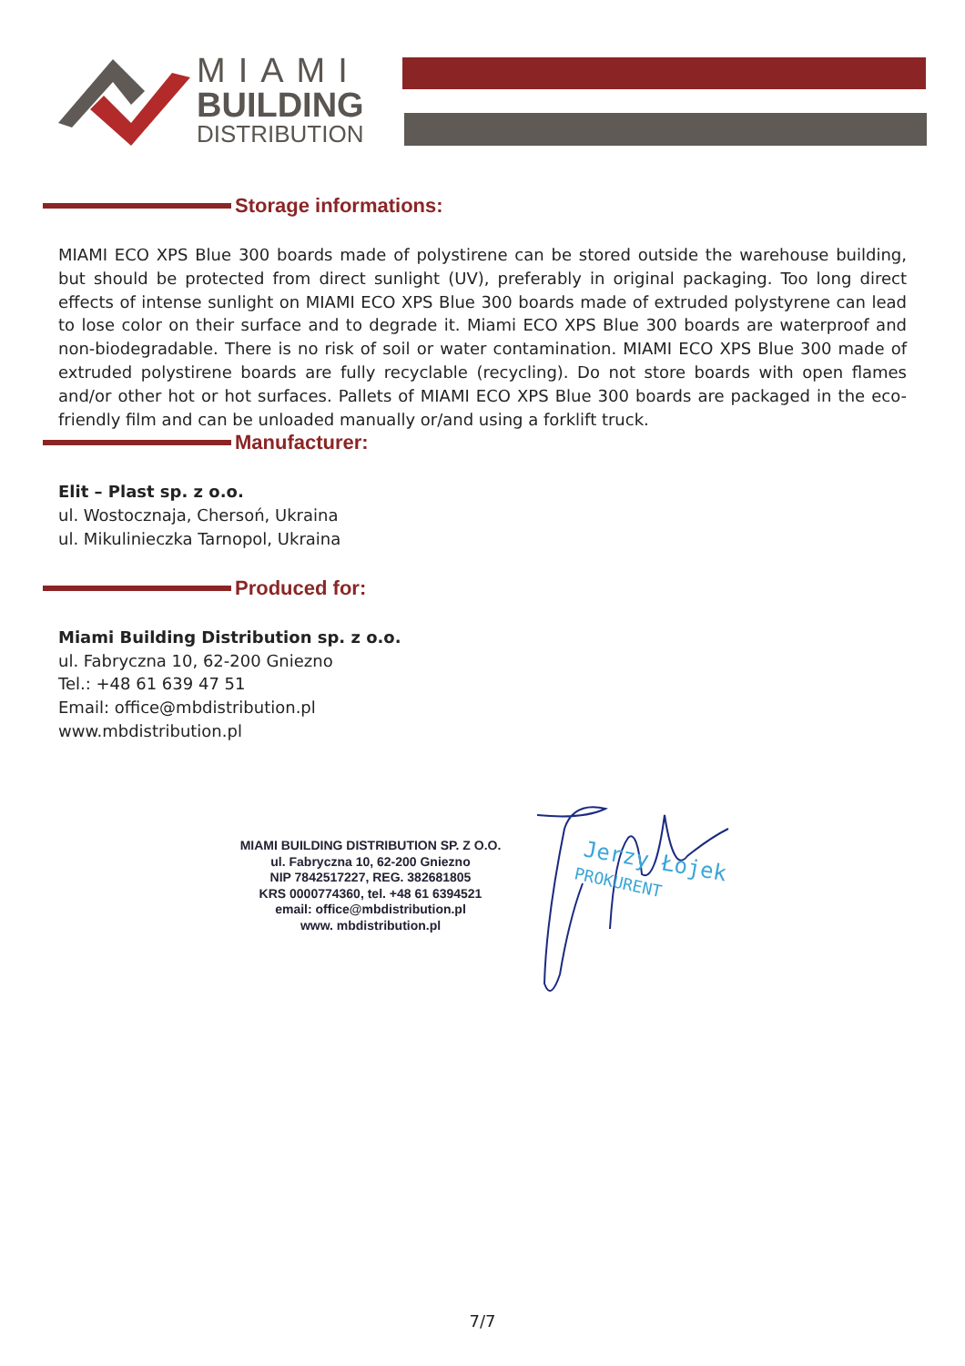MIAMI
BUILDING
DISTRIBUTION
Storage informations:
MIAMI ECO XPS Blue 300 boards made of polystirene can be stored outside the warehouse building, but should be protected from direct sunlight (UV), preferably in original packaging. Too long direct effects of intense sunlight on MIAMI ECO XPS Blue 300 boards made of extruded polystyrene can lead to lose color on their surface and to degrade it. Miami ECO XPS Blue 300 boards are waterproof and non-biodegradable. There is no risk of soil or water contamination. MIAMI ECO XPS Blue 300 made of extruded polystirene boards are fully recyclable (recycling). Do not store boards with open flames and/or other hot or hot surfaces. Pallets of MIAMI ECO XPS Blue 300 boards are packaged in the eco-friendly film and can be unloaded manually or/and using a forklift truck.
Manufacturer:
Elit – Plast sp. z o.o.
ul. Wostocznaja, Chersoń, Ukraina
ul. Mikulinieczka Tarnopol, Ukraina
Produced for:
Miami Building Distribution sp. z o.o.
ul. Fabryczna 10, 62-200 Gniezno
Tel.: +48 61 639 47 51
Email: office@mbdistribution.pl
www.mbdistribution.pl
MIAMI BUILDING DISTRIBUTION SP. Z O.O.
ul. Fabryczna 10, 62-200 Gniezno
NIP 7842517227, REG. 382681805
KRS 0000774360, tel. +48 61 6394521
email: office@mbdistribution.pl
www. mbdistribution.pl
Jerzy Łojek
PROKURENT
7/7